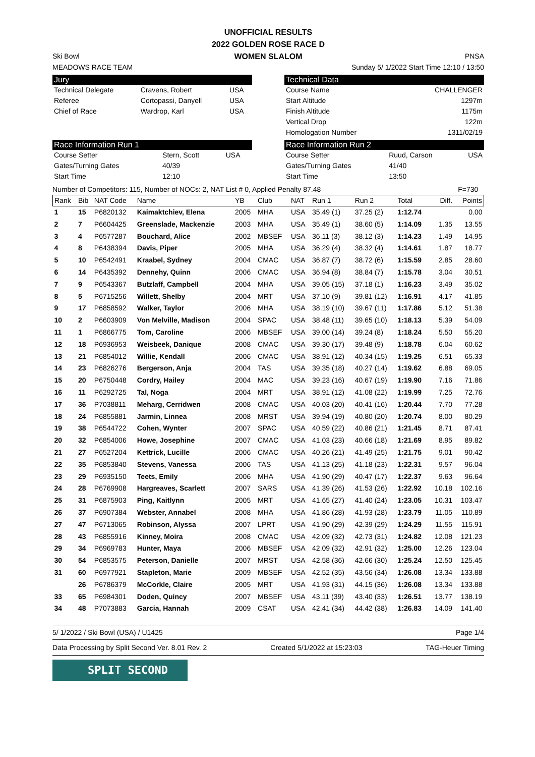UNOFFICIAL RESULTS
2022 GOLDEN ROSE RACE D
WOMEN SLALOM
Ski Bowl PNSA
MEADOWS RACE TEAM Sunday 5/ 1/2022 Start Time 12:10 / 13:50
Jury
| Technical Delegate | Cravens, Robert | USA |
| Referee | Cortopassi, Danyell | USA |
| Chief of Race | Wardrop, Karl | USA |
Technical Data
| Course Name | CHALLENGER |
| Start Altitude | 1297m |
| Finish Altitude | 1175m |
| Vertical Drop | 122m |
| Homologation Number | 1311/02/19 |
Race Information Run 1
| Course Setter | Stern, Scott | USA |
| Gates/Turning Gates | 40/39 | |
| Start Time | 12:10 | |
Race Information Run 2
| Course Setter | Ruud, Carson | USA |
| Gates/Turning Gates | 41/40 | |
| Start Time | 13:50 | |
Number of Competitors: 115, Number of NOCs: 2, NAT List # 0, Applied Penalty 87.48 F=730
| Rank | Bib | NAT Code | Name | YB | Club | NAT | Run 1 | Run 2 | Total | Diff. | Points |
| --- | --- | --- | --- | --- | --- | --- | --- | --- | --- | --- | --- |
| 1 | 15 | P6820132 | Kaimaktchiev, Elena | 2005 | MHA | USA | 35.49 (1) | 37.25 (2) | 1:12.74 | | 0.00 |
| 2 | 7 | P6604425 | Greenslade, Mackenzie | 2003 | MHA | USA | 35.49 (1) | 38.60 (5) | 1:14.09 | 1.35 | 13.55 |
| 3 | 4 | P6577287 | Bouchard, Alice | 2002 | MBSEF | USA | 36.11 (3) | 38.12 (3) | 1:14.23 | 1.49 | 14.95 |
| 4 | 8 | P6438394 | Davis, Piper | 2005 | MHA | USA | 36.29 (4) | 38.32 (4) | 1:14.61 | 1.87 | 18.77 |
| 5 | 10 | P6542491 | Kraabel, Sydney | 2004 | CMAC | USA | 36.87 (7) | 38.72 (6) | 1:15.59 | 2.85 | 28.60 |
| 6 | 14 | P6435392 | Dennehy, Quinn | 2006 | CMAC | USA | 36.94 (8) | 38.84 (7) | 1:15.78 | 3.04 | 30.51 |
| 7 | 9 | P6543367 | Butzlaff, Campbell | 2004 | MHA | USA | 39.05 (15) | 37.18 (1) | 1:16.23 | 3.49 | 35.02 |
| 8 | 5 | P6715256 | Willett, Shelby | 2004 | MRT | USA | 37.10 (9) | 39.81 (12) | 1:16.91 | 4.17 | 41.85 |
| 9 | 17 | P6858592 | Walker, Taylor | 2006 | MHA | USA | 38.19 (10) | 39.67 (11) | 1:17.86 | 5.12 | 51.38 |
| 10 | 2 | P6603909 | Von Melville, Madison | 2004 | SPAC | USA | 38.48 (11) | 39.65 (10) | 1:18.13 | 5.39 | 54.09 |
| 11 | 1 | P6866775 | Tom, Caroline | 2006 | MBSEF | USA | 39.00 (14) | 39.24 (8) | 1:18.24 | 5.50 | 55.20 |
| 12 | 18 | P6936953 | Weisbeek, Danique | 2008 | CMAC | USA | 39.30 (17) | 39.48 (9) | 1:18.78 | 6.04 | 60.62 |
| 13 | 21 | P6854012 | Willie, Kendall | 2006 | CMAC | USA | 38.91 (12) | 40.34 (15) | 1:19.25 | 6.51 | 65.33 |
| 14 | 23 | P6826276 | Bergerson, Anja | 2004 | TAS | USA | 39.35 (18) | 40.27 (14) | 1:19.62 | 6.88 | 69.05 |
| 15 | 20 | P6750448 | Cordry, Hailey | 2004 | MAC | USA | 39.23 (16) | 40.67 (19) | 1:19.90 | 7.16 | 71.86 |
| 16 | 11 | P6292725 | Tal, Noga | 2004 | MRT | USA | 38.91 (12) | 41.08 (22) | 1:19.99 | 7.25 | 72.76 |
| 17 | 36 | P7038811 | Meharg, Cerridwen | 2008 | CMAC | USA | 40.03 (20) | 40.41 (16) | 1:20.44 | 7.70 | 77.28 |
| 18 | 24 | P6855881 | Jarmin, Linnea | 2008 | MRST | USA | 39.94 (19) | 40.80 (20) | 1:20.74 | 8.00 | 80.29 |
| 19 | 38 | P6544722 | Cohen, Wynter | 2007 | SPAC | USA | 40.59 (22) | 40.86 (21) | 1:21.45 | 8.71 | 87.41 |
| 20 | 32 | P6854006 | Howe, Josephine | 2007 | CMAC | USA | 41.03 (23) | 40.66 (18) | 1:21.69 | 8.95 | 89.82 |
| 21 | 27 | P6527204 | Kettrick, Lucille | 2006 | CMAC | USA | 40.26 (21) | 41.49 (25) | 1:21.75 | 9.01 | 90.42 |
| 22 | 35 | P6853840 | Stevens, Vanessa | 2006 | TAS | USA | 41.13 (25) | 41.18 (23) | 1:22.31 | 9.57 | 96.04 |
| 23 | 29 | P6935150 | Teets, Emily | 2006 | MHA | USA | 41.90 (29) | 40.47 (17) | 1:22.37 | 9.63 | 96.64 |
| 24 | 28 | P6769908 | Hargreaves, Scarlett | 2007 | SARS | USA | 41.39 (26) | 41.53 (26) | 1:22.92 | 10.18 | 102.16 |
| 25 | 31 | P6875903 | Ping, Kaitlynn | 2005 | MRT | USA | 41.65 (27) | 41.40 (24) | 1:23.05 | 10.31 | 103.47 |
| 26 | 37 | P6907384 | Webster, Annabel | 2008 | MHA | USA | 41.86 (28) | 41.93 (28) | 1:23.79 | 11.05 | 110.89 |
| 27 | 47 | P6713065 | Robinson, Alyssa | 2007 | LPRT | USA | 41.90 (29) | 42.39 (29) | 1:24.29 | 11.55 | 115.91 |
| 28 | 43 | P6855916 | Kinney, Moira | 2008 | CMAC | USA | 42.09 (32) | 42.73 (31) | 1:24.82 | 12.08 | 121.23 |
| 29 | 34 | P6969783 | Hunter, Maya | 2006 | MBSEF | USA | 42.09 (32) | 42.91 (32) | 1:25.00 | 12.26 | 123.04 |
| 30 | 54 | P6853575 | Peterson, Danielle | 2007 | MRST | USA | 42.58 (36) | 42.66 (30) | 1:25.24 | 12.50 | 125.45 |
| 31 | 60 | P6977921 | Stapleton, Marie | 2009 | MBSEF | USA | 42.52 (35) | 43.56 (34) | 1:26.08 | 13.34 | 133.88 |
| | 26 | P6786379 | McCorkle, Claire | 2005 | MRT | USA | 41.93 (31) | 44.15 (36) | 1:26.08 | 13.34 | 133.88 |
| 33 | 65 | P6984301 | Doden, Quincy | 2007 | MBSEF | USA | 43.11 (39) | 43.40 (33) | 1:26.51 | 13.77 | 138.19 |
| 34 | 48 | P7073883 | Garcia, Hannah | 2009 | CSAT | USA | 42.41 (34) | 44.42 (38) | 1:26.83 | 14.09 | 141.40 |
5/ 1/2022 / Ski Bowl (USA) / U1425 Page 1/4
Data Processing by Split Second Ver. 8.01 Rev. 2 Created 5/1/2022 at 15:23:03 TAG-Heuer Timing
SPLIT SECOND